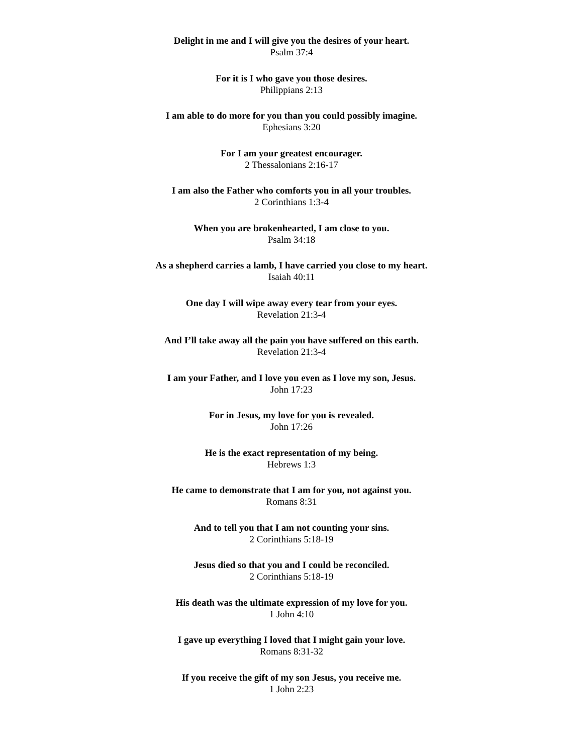Delight in me and I will give you the desires of your heart.
Psalm 37:4
For it is I who gave you those desires.
Philippians 2:13
I am able to do more for you than you could possibly imagine.
Ephesians 3:20
For I am your greatest encourager.
2 Thessalonians 2:16-17
I am also the Father who comforts you in all your troubles.
2 Corinthians 1:3-4
When you are brokenhearted, I am close to you.
Psalm 34:18
As a shepherd carries a lamb, I have carried you close to my heart.
Isaiah 40:11
One day I will wipe away every tear from your eyes.
Revelation 21:3-4
And I’ll take away all the pain you have suffered on this earth.
Revelation 21:3-4
I am your Father, and I love you even as I love my son, Jesus.
John 17:23
For in Jesus, my love for you is revealed.
John 17:26
He is the exact representation of my being.
Hebrews 1:3
He came to demonstrate that I am for you, not against you.
Romans 8:31
And to tell you that I am not counting your sins.
2 Corinthians 5:18-19
Jesus died so that you and I could be reconciled.
2 Corinthians 5:18-19
His death was the ultimate expression of my love for you.
1 John 4:10
I gave up everything I loved that I might gain your love.
Romans 8:31-32
If you receive the gift of my son Jesus, you receive me.
1 John 2:23